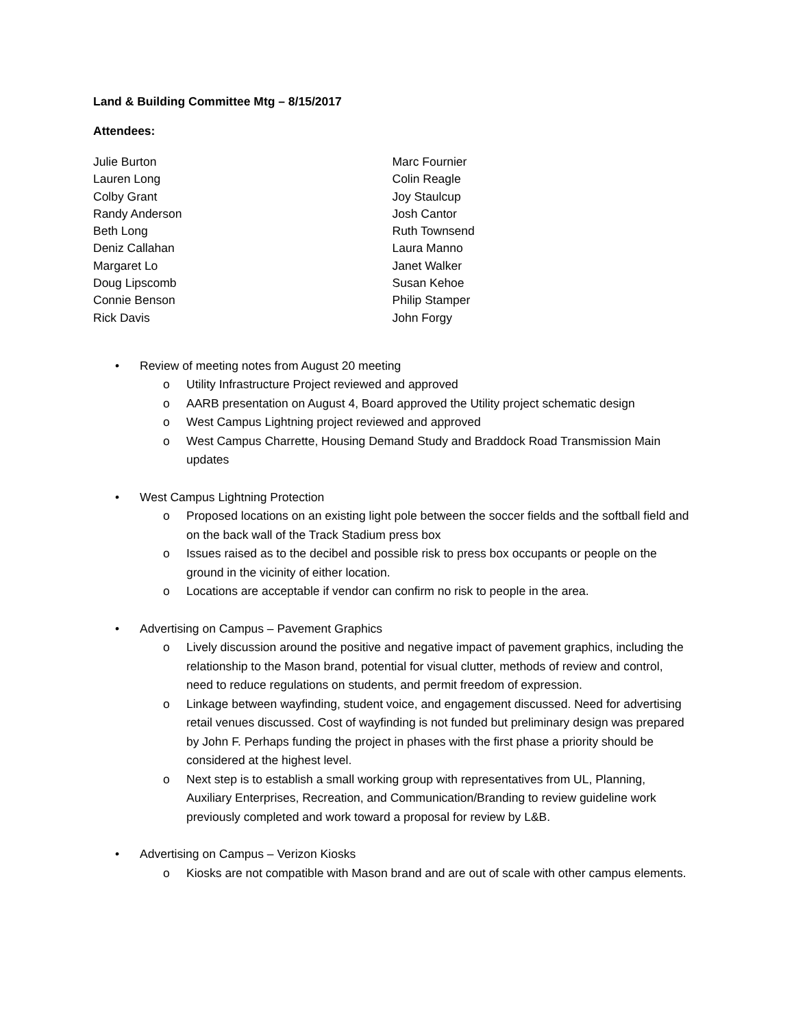Land & Building Committee Mtg – 8/15/2017
Attendees:
Julie Burton
Lauren Long
Colby Grant
Randy Anderson
Beth Long
Deniz Callahan
Margaret Lo
Doug Lipscomb
Connie Benson
Rick Davis
Marc Fournier
Colin Reagle
Joy Staulcup
Josh Cantor
Ruth Townsend
Laura Manno
Janet Walker
Susan Kehoe
Philip Stamper
John Forgy
• Review of meeting notes from August 20 meeting
o Utility Infrastructure Project reviewed and approved
o AARB presentation on August 4, Board approved the Utility project schematic design
o West Campus Lightning project reviewed and approved
o West Campus Charrette, Housing Demand Study and Braddock Road Transmission Main updates
• West Campus Lightning Protection
o Proposed locations on an existing light pole between the soccer fields and the softball field and on the back wall of the Track Stadium press box
o Issues raised as to the decibel and possible risk to press box occupants or people on the ground in the vicinity of either location.
o Locations are acceptable if vendor can confirm no risk to people in the area.
• Advertising on Campus – Pavement Graphics
o Lively discussion around the positive and negative impact of pavement graphics, including the relationship to the Mason brand, potential for visual clutter, methods of review and control, need to reduce regulations on students, and permit freedom of expression.
o Linkage between wayfinding, student voice, and engagement discussed. Need for advertising retail venues discussed. Cost of wayfinding is not funded but preliminary design was prepared by John F. Perhaps funding the project in phases with the first phase a priority should be considered at the highest level.
o Next step is to establish a small working group with representatives from UL, Planning, Auxiliary Enterprises, Recreation, and Communication/Branding to review guideline work previously completed and work toward a proposal for review by L&B.
• Advertising on Campus – Verizon Kiosks
o Kiosks are not compatible with Mason brand and are out of scale with other campus elements.